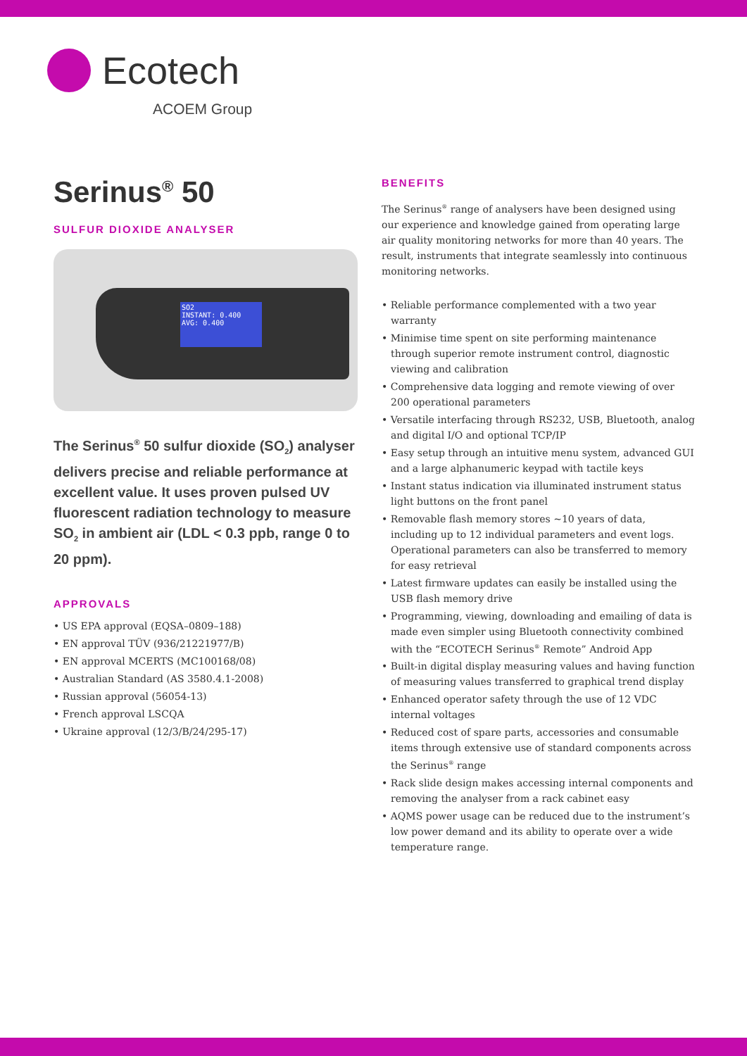Ecotech
ACOEM Group
Serinus<sup>®</sup> 50
SULFUR DIOXIDE ANALYSER
SO2
INSTANT: 0.400
AVG: 0.400
The Serinus<sup>®</sup> 50 sulfur dioxide (SO<sub>2</sub>) analyser delivers precise and reliable performance at excellent value. It uses proven pulsed UV fluorescent radiation technology to measure SO<sub>2</sub> in ambient air (LDL < 0.3 ppb, range 0 to 20 ppm).
APPROVALS
• US EPA approval (EQSA–0809–188)
• EN approval TÜV (936/21221977/B)
• EN approval MCERTS (MC100168/08)
• Australian Standard (AS 3580.4.1-2008)
• Russian approval (56054-13)
• French approval LSCQA
• Ukraine approval (12/3/B/24/295-17)
BENEFITS
The Serinus<sup>®</sup> range of analysers have been designed using our experience and knowledge gained from operating large air quality monitoring networks for more than 40 years. The result, instruments that integrate seamlessly into continuous monitoring networks.
• Reliable performance complemented with a two year warranty
• Minimise time spent on site performing maintenance through superior remote instrument control, diagnostic viewing and calibration
• Comprehensive data logging and remote viewing of over 200 operational parameters
• Versatile interfacing through RS232, USB, Bluetooth, analog and digital I/O and optional TCP/IP
• Easy setup through an intuitive menu system, advanced GUI and a large alphanumeric keypad with tactile keys
• Instant status indication via illuminated instrument status light buttons on the front panel
• Removable flash memory stores ~10 years of data, including up to 12 individual parameters and event logs. Operational parameters can also be transferred to memory for easy retrieval
• Latest firmware updates can easily be installed using the USB flash memory drive
• Programming, viewing, downloading and emailing of data is made even simpler using Bluetooth connectivity combined with the “ECOTECH Serinus<sup>®</sup> Remote” Android App
• Built-in digital display measuring values and having function of measuring values transferred to graphical trend display
• Enhanced operator safety through the use of 12 VDC internal voltages
• Reduced cost of spare parts, accessories and consumable items through extensive use of standard components across the Serinus<sup>®</sup> range
• Rack slide design makes accessing internal components and removing the analyser from a rack cabinet easy
• AQMS power usage can be reduced due to the instrument’s low power demand and its ability to operate over a wide temperature range.